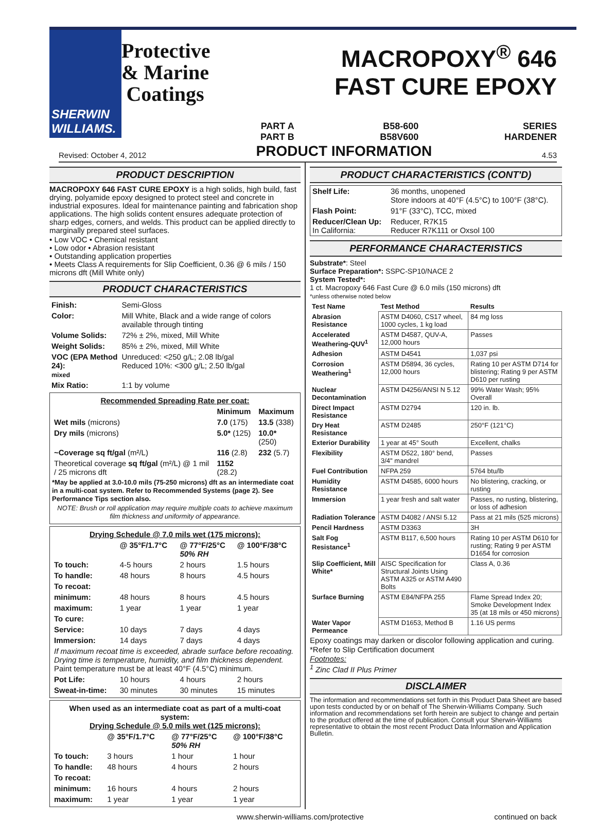SHERWIN WILLIAMS.
Protective & Marine Coatings
MACROPOXY<sup>®</sup> 646
FAST CURE EPOXY
PART A
PART B
B58-600
B58V600
SERIES
HARDENER
Revised: October 4, 2012
PRODUCT INFORMATION
4.53
PRODUCT DESCRIPTION
MACROPOXY 646 FAST CURE EPOXY is a high solids, high build, fast drying, polyamide epoxy designed to protect steel and concrete in industrial exposures. Ideal for maintenance painting and fabrication shop applications. The high solids content ensures adequate protection of sharp edges, corners, and welds. This product can be applied directly to marginally prepared steel surfaces.
• Low VOC • Chemical resistant
• Low odor • Abrasion resistant
• Outstanding application properties
• Meets Class A requirements for Slip Coefficient, 0.36 @ 6 mils / 150 microns dft (Mill White only)
PRODUCT CHARACTERISTICS
| Finish: | Semi-Gloss |
| Color: | Mill White, Black and a wide range of colors available through tinting |
| Volume Solids: | 72% ± 2%, mixed, Mill White |
| Weight Solids: | 85% ± 2%, mixed, Mill White |
| VOC (EPA Method 24): mixed | Unreduced: <250 g/L; 2.08 lb/gal Reduced 10%: <300 g/L; 2.50 lb/gal |
| Mix Ratio: | 1:1 by volume |
| Recommended Spreading Rate per coat: | | |
| --- | --- | --- |
| | Minimum | Maximum |
| Wet mils (microns) | 7.0 (175) | 13.5 (338) |
| Dry mils (microns) | 5.0* (125) | 10.0* (250) |
| ~Coverage sq ft/gal (m²/L) | 116 (2.8) | 232 (5.7) |
| Theoretical coverage sq ft/gal (m²/L) @ 1 mil / 25 microns dft | 1152 (28.2) | |
*May be applied at 3.0-10.0 mils (75-250 microns) dft as an intermediate coat in a multi-coat system. Refer to Recommended Systems (page 2). See Performance Tips section also.
NOTE: Brush or roll application may require multiple coats to achieve maximum film thickness and uniformity of appearance.
| Drying Schedule @ 7.0 mils wet (175 microns): | | | |
| --- | --- | --- | --- |
| | @ 35°F/1.7°C | @ 77°F/25°C 50% RH | @ 100°F/38°C |
| To touch: | 4-5 hours | 2 hours | 1.5 hours |
| To handle: | 48 hours | 8 hours | 4.5 hours |
| To recoat: | | | |
| minimum: | 48 hours | 8 hours | 4.5 hours |
| maximum: | 1 year | 1 year | 1 year |
| To cure: | | | |
| Service: | 10 days | 7 days | 4 days |
| Immersion: | 14 days | 7 days | 4 days |
| If maximum recoat time is exceeded, abrade surface before recoating. Drying time is temperature, humidity, and film thickness dependent. Paint temperature must be at least 40°F (4.5°C) minimum. | | | |
| Pot Life: | 10 hours | 4 hours | 2 hours |
| Sweat-in-time: | 30 minutes | 30 minutes | 15 minutes |
| When used as an intermediate coat as part of a multi-coat system: Drying Schedule @ 5.0 mils wet (125 microns): | | | |
| --- | --- | --- | --- |
| | @ 35°F/1.7°C | @ 77°F/25°C 50% RH | @ 100°F/38°C |
| To touch: | 3 hours | 1 hour | 1 hour |
| To handle: | 48 hours | 4 hours | 2 hours |
| To recoat: | | | |
| minimum: | 16 hours | 4 hours | 2 hours |
| maximum: | 1 year | 1 year | 1 year |
PRODUCT CHARACTERISTICS (CONT'D)
| Shelf Life: | 36 months, unopened Store indoors at 40°F (4.5°C) to 100°F (38°C). |
| Flash Point: | 91°F (33°C), TCC, mixed |
| Reducer/Clean Up: In California: | Reducer, R7K15 Reducer R7K111 or Oxsol 100 |
PERFORMANCE CHARACTERISTICS
Substrate*: Steel
Surface Preparation*: SSPC-SP10/NACE 2
System Tested*:
1 ct. Macropoxy 646 Fast Cure @ 6.0 mils (150 microns) dft
*unless otherwise noted below
| Test Name | Test Method | Results |
| --- | --- | --- |
| Abrasion Resistance | ASTM D4060, CS17 wheel, 1000 cycles, 1 kg load | 84 mg loss |
| Accelerated Weathering-QUV<sup>1</sup> | ASTM D4587, QUV-A, 12,000 hours | Passes |
| Adhesion | ASTM D4541 | 1,037 psi |
| Corrosion Weathering<sup>1</sup> | ASTM D5894, 36 cycles, 12,000 hours | Rating 10 per ASTM D714 for blistering; Rating 9 per ASTM D610 per rusting |
| Nuclear Decontamination | ASTM D4256/ANSI N 5.12 | 99% Water Wash; 95% Overall |
| Direct Impact Resistance | ASTM D2794 | 120 in. lb. |
| Dry Heat Resistance | ASTM D2485 | 250°F (121°C) |
| Exterior Durability | 1 year at 45° South | Excellent, chalks |
| Flexibility | ASTM D522, 180° bend, 3/4" mandrel | Passes |
| Fuel Contribution | NFPA 259 | 5764 btu/lb |
| Humidity Resistance | ASTM D4585, 6000 hours | No blistering, cracking, or rusting |
| Immersion | 1 year fresh and salt water | Passes, no rusting, blistering, or loss of adhesion |
| Radiation Tolerance | ASTM D4082 / ANSI 5.12 | Pass at 21 mils (525 microns) |
| Pencil Hardness | ASTM D3363 | 3H |
| Salt Fog Resistance<sup>1</sup> | ASTM B117, 6,500 hours | Rating 10 per ASTM D610 for rusting; Rating 9 per ASTM D1654 for corrosion |
| Slip Coefficient, Mill White* | AISC Specification for Structural Joints Using ASTM A325 or ASTM A490 Bolts | Class A, 0.36 |
| Surface Burning | ASTM E84/NFPA 255 | Flame Spread Index 20; Smoke Development Index 35 (at 18 mils or 450 microns) |
| Water Vapor Permeance | ASTM D1653, Method B | 1.16 US perms |
Epoxy coatings may darken or discolor following application and curing.
*Refer to Slip Certification document
Footnotes:
<sup>1</sup> Zinc Clad II Plus Primer
DISCLAIMER
The information and recommendations set forth in this Product Data Sheet are based upon tests conducted by or on behalf of The Sherwin-Williams Company. Such information and recommendations set forth herein are subject to change and pertain to the product offered at the time of publication. Consult your Sherwin-Williams representative to obtain the most recent Product Data Information and Application Bulletin.
www.sherwin-williams.com/protective continued on back